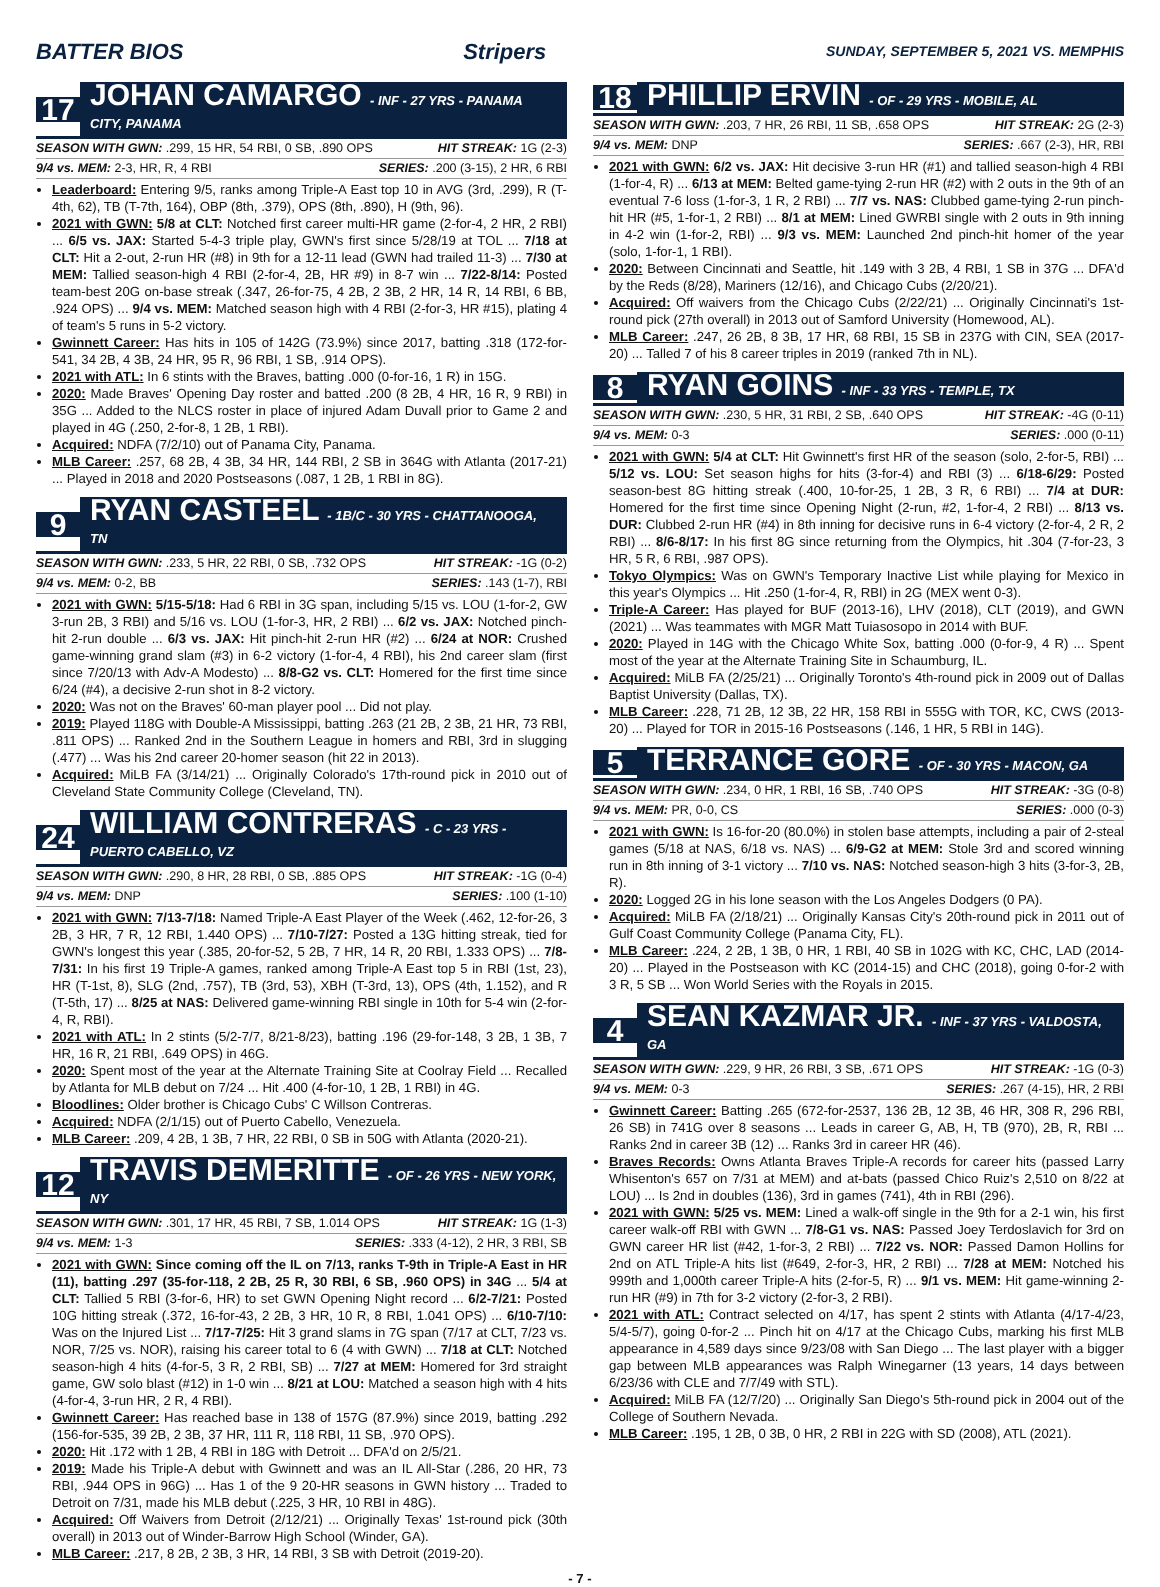BATTER BIOS Stripers SUNDAY, SEPTEMBER 5, 2021 VS. MEMPHIS
17 JOHAN CAMARGO - INF - 27 YRS - PANAMA CITY, PANAMA
SEASON WITH GWN: .299, 15 HR, 54 RBI, 0 SB, .890 OPS HIT STREAK: 1G (2-3)
9/4 vs. MEM: 2-3, HR, R, 4 RBI SERIES: .200 (3-15), 2 HR, 6 RBI
Leaderboard: Entering 9/5, ranks among Triple-A East top 10 in AVG (3rd, .299), R (T-4th, 62), TB (T-7th, 164), OBP (8th, .379), OPS (8th, .890), H (9th, 96).
2021 with GWN: 5/8 at CLT: Notched first career multi-HR game (2-for-4, 2 HR, 2 RBI) ... 6/5 vs. JAX: Started 5-4-3 triple play, GWN's first since 5/28/19 at TOL ... 7/18 at CLT: Hit a 2-out, 2-run HR (#8) in 9th for a 12-11 lead (GWN had trailed 11-3) ... 7/30 at MEM: Tallied season-high 4 RBI (2-for-4, 2B, HR #9) in 8-7 win ... 7/22-8/14: Posted team-best 20G on-base streak (.347, 26-for-75, 4 2B, 2 3B, 2 HR, 14 R, 14 RBI, 6 BB, .924 OPS) ... 9/4 vs. MEM: Matched season high with 4 RBI (2-for-3, HR #15), plating 4 of team's 5 runs in 5-2 victory.
Gwinnett Career: Has hits in 105 of 142G (73.9%) since 2017, batting .318 (172-for-541, 34 2B, 4 3B, 24 HR, 95 R, 96 RBI, 1 SB, .914 OPS).
2021 with ATL: In 6 stints with the Braves, batting .000 (0-for-16, 1 R) in 15G.
2020: Made Braves' Opening Day roster and batted .200 (8 2B, 4 HR, 16 R, 9 RBI) in 35G ... Added to the NLCS roster in place of injured Adam Duvall prior to Game 2 and played in 4G (.250, 2-for-8, 1 2B, 1 RBI).
Acquired: NDFA (7/2/10) out of Panama City, Panama.
MLB Career: .257, 68 2B, 4 3B, 34 HR, 144 RBI, 2 SB in 364G with Atlanta (2017-21) ... Played in 2018 and 2020 Postseasons (.087, 1 2B, 1 RBI in 8G).
9 RYAN CASTEEL - 1B/C - 30 YRS - CHATTANOOGA, TN
SEASON WITH GWN: .233, 5 HR, 22 RBI, 0 SB, .732 OPS HIT STREAK: -1G (0-2)
9/4 vs. MEM: 0-2, BB SERIES: .143 (1-7), RBI
2021 with GWN: 5/15-5/18: Had 6 RBI in 3G span, including 5/15 vs. LOU (1-for-2, GW 3-run 2B, 3 RBI) and 5/16 vs. LOU (1-for-3, HR, 2 RBI) ... 6/2 vs. JAX: Notched pinch-hit 2-run double ... 6/3 vs. JAX: Hit pinch-hit 2-run HR (#2) ... 6/24 at NOR: Crushed game-winning grand slam (#3) in 6-2 victory (1-for-4, 4 RBI), his 2nd career slam (first since 7/20/13 with Adv-A Modesto) ... 8/8-G2 vs. CLT: Homered for the first time since 6/24 (#4), a decisive 2-run shot in 8-2 victory.
2020: Was not on the Braves' 60-man player pool ... Did not play.
2019: Played 118G with Double-A Mississippi, batting .263 (21 2B, 2 3B, 21 HR, 73 RBI, .811 OPS) ... Ranked 2nd in the Southern League in homers and RBI, 3rd in slugging (.477) ... Was his 2nd career 20-homer season (hit 22 in 2013).
Acquired: MiLB FA (3/14/21) ... Originally Colorado's 17th-round pick in 2010 out of Cleveland State Community College (Cleveland, TN).
24 WILLIAM CONTRERAS - C - 23 YRS - PUERTO CABELLO, VZ
SEASON WITH GWN: .290, 8 HR, 28 RBI, 0 SB, .885 OPS HIT STREAK: -1G (0-4)
9/4 vs. MEM: DNP SERIES: .100 (1-10)
2021 with GWN: 7/13-7/18: Named Triple-A East Player of the Week (.462, 12-for-26, 3 2B, 3 HR, 7 R, 12 RBI, 1.440 OPS) ... 7/10-7/27: Posted a 13G hitting streak, tied for GWN's longest this year (.385, 20-for-52, 5 2B, 7 HR, 14 R, 20 RBI, 1.333 OPS) ... 7/8-7/31: In his first 19 Triple-A games, ranked among Triple-A East top 5 in RBI (1st, 23), HR (T-1st, 8), SLG (2nd, .757), TB (3rd, 53), XBH (T-3rd, 13), OPS (4th, 1.152), and R (T-5th, 17) ... 8/25 at NAS: Delivered game-winning RBI single in 10th for 5-4 win (2-for-4, R, RBI).
2021 with ATL: In 2 stints (5/2-7/7, 8/21-8/23), batting .196 (29-for-148, 3 2B, 1 3B, 7 HR, 16 R, 21 RBI, .649 OPS) in 46G.
2020: Spent most of the year at the Alternate Training Site at Coolray Field ... Recalled by Atlanta for MLB debut on 7/24 ... Hit .400 (4-for-10, 1 2B, 1 RBI) in 4G.
Bloodlines: Older brother is Chicago Cubs' C Willson Contreras.
Acquired: NDFA (2/1/15) out of Puerto Cabello, Venezuela.
MLB Career: .209, 4 2B, 1 3B, 7 HR, 22 RBI, 0 SB in 50G with Atlanta (2020-21).
12 TRAVIS DEMERITTE - OF - 26 YRS - NEW YORK, NY
SEASON WITH GWN: .301, 17 HR, 45 RBI, 7 SB, 1.014 OPS HIT STREAK: 1G (1-3)
9/4 vs. MEM: 1-3 SERIES: .333 (4-12), 2 HR, 3 RBI, SB
2021 with GWN: Since coming off the IL on 7/13, ranks T-9th in Triple-A East in HR (11), batting .297 (35-for-118, 2 2B, 25 R, 30 RBI, 6 SB, .960 OPS) in 34G ... 5/4 at CLT: Tallied 5 RBI (3-for-6, HR) to set GWN Opening Night record ... 6/2-7/21: Posted 10G hitting streak (.372, 16-for-43, 2 2B, 3 HR, 10 R, 8 RBI, 1.041 OPS) ... 6/10-7/10: Was on the Injured List ... 7/17-7/25: Hit 3 grand slams in 7G span (7/17 at CLT, 7/23 vs. NOR, 7/25 vs. NOR), raising his career total to 6 (4 with GWN) ... 7/18 at CLT: Notched season-high 4 hits (4-for-5, 3 R, 2 RBI, SB) ... 7/27 at MEM: Homered for 3rd straight game, GW solo blast (#12) in 1-0 win ... 8/21 at LOU: Matched a season high with 4 hits (4-for-4, 3-run HR, 2 R, 4 RBI).
Gwinnett Career: Has reached base in 138 of 157G (87.9%) since 2019, batting .292 (156-for-535, 39 2B, 2 3B, 37 HR, 111 R, 118 RBI, 11 SB, .970 OPS).
2020: Hit .172 with 1 2B, 4 RBI in 18G with Detroit ... DFA'd on 2/5/21.
2019: Made his Triple-A debut with Gwinnett and was an IL All-Star (.286, 20 HR, 73 RBI, .944 OPS in 96G) ... Has 1 of the 9 20-HR seasons in GWN history ... Traded to Detroit on 7/31, made his MLB debut (.225, 3 HR, 10 RBI in 48G).
Acquired: Off Waivers from Detroit (2/12/21) ... Originally Texas' 1st-round pick (30th overall) in 2013 out of Winder-Barrow High School (Winder, GA).
MLB Career: .217, 8 2B, 2 3B, 3 HR, 14 RBI, 3 SB with Detroit (2019-20).
18 PHILLIP ERVIN - OF - 29 YRS - MOBILE, AL
SEASON WITH GWN: .203, 7 HR, 26 RBI, 11 SB, .658 OPS HIT STREAK: 2G (2-3)
9/4 vs. MEM: DNP SERIES: .667 (2-3), HR, RBI
2021 with GWN: 6/2 vs. JAX: Hit decisive 3-run HR (#1) and tallied season-high 4 RBI (1-for-4, R) ... 6/13 at MEM: Belted game-tying 2-run HR (#2) with 2 outs in the 9th of an eventual 7-6 loss (1-for-3, 1 R, 2 RBI) ... 7/7 vs. NAS: Clubbed game-tying 2-run pinch-hit HR (#5, 1-for-1, 2 RBI) ... 8/1 at MEM: Lined GWRBI single with 2 outs in 9th inning in 4-2 win (1-for-2, RBI) ... 9/3 vs. MEM: Launched 2nd pinch-hit homer of the year (solo, 1-for-1, 1 RBI).
2020: Between Cincinnati and Seattle, hit .149 with 3 2B, 4 RBI, 1 SB in 37G ... DFA'd by the Reds (8/28), Mariners (12/16), and Chicago Cubs (2/20/21).
Acquired: Off waivers from the Chicago Cubs (2/22/21) ... Originally Cincinnati's 1st-round pick (27th overall) in 2013 out of Samford University (Homewood, AL).
MLB Career: .247, 26 2B, 8 3B, 17 HR, 68 RBI, 15 SB in 237G with CIN, SEA (2017-20) ... Talled 7 of his 8 career triples in 2019 (ranked 7th in NL).
8 RYAN GOINS - INF - 33 YRS - TEMPLE, TX
SEASON WITH GWN: .230, 5 HR, 31 RBI, 2 SB, .640 OPS HIT STREAK: -4G (0-11)
9/4 vs. MEM: 0-3 SERIES: .000 (0-11)
2021 with GWN: 5/4 at CLT: Hit Gwinnett's first HR of the season (solo, 2-for-5, RBI) ... 5/12 vs. LOU: Set season highs for hits (3-for-4) and RBI (3) ... 6/18-6/29: Posted season-best 8G hitting streak (.400, 10-for-25, 1 2B, 3 R, 6 RBI) ... 7/4 at DUR: Homered for the first time since Opening Night (2-run, #2, 1-for-4, 2 RBI) ... 8/13 vs. DUR: Clubbed 2-run HR (#4) in 8th inning for decisive runs in 6-4 victory (2-for-4, 2 R, 2 RBI) ... 8/6-8/17: In his first 8G since returning from the Olympics, hit .304 (7-for-23, 3 HR, 5 R, 6 RBI, .987 OPS).
Tokyo Olympics: Was on GWN's Temporary Inactive List while playing for Mexico in this year's Olympics ... Hit .250 (1-for-4, R, RBI) in 2G (MEX went 0-3).
Triple-A Career: Has played for BUF (2013-16), LHV (2018), CLT (2019), and GWN (2021) ... Was teammates with MGR Matt Tuiasosopo in 2014 with BUF.
2020: Played in 14G with the Chicago White Sox, batting .000 (0-for-9, 4 R) ... Spent most of the year at the Alternate Training Site in Schaumburg, IL.
Acquired: MiLB FA (2/25/21) ... Originally Toronto's 4th-round pick in 2009 out of Dallas Baptist University (Dallas, TX).
MLB Career: .228, 71 2B, 12 3B, 22 HR, 158 RBI in 555G with TOR, KC, CWS (2013-20) ... Played for TOR in 2015-16 Postseasons (.146, 1 HR, 5 RBI in 14G).
5 TERRANCE GORE - OF - 30 YRS - MACON, GA
SEASON WITH GWN: .234, 0 HR, 1 RBI, 16 SB, .740 OPS HIT STREAK: -3G (0-8)
9/4 vs. MEM: PR, 0-0, CS SERIES: .000 (0-3)
2021 with GWN: Is 16-for-20 (80.0%) in stolen base attempts, including a pair of 2-steal games (5/18 at NAS, 6/18 vs. NAS) ... 6/9-G2 at MEM: Stole 3rd and scored winning run in 8th inning of 3-1 victory ... 7/10 vs. NAS: Notched season-high 3 hits (3-for-3, 2B, R).
2020: Logged 2G in his lone season with the Los Angeles Dodgers (0 PA).
Acquired: MiLB FA (2/18/21) ... Originally Kansas City's 20th-round pick in 2011 out of Gulf Coast Community College (Panama City, FL).
MLB Career: .224, 2 2B, 1 3B, 0 HR, 1 RBI, 40 SB in 102G with KC, CHC, LAD (2014-20) ... Played in the Postseason with KC (2014-15) and CHC (2018), going 0-for-2 with 3 R, 5 SB ... Won World Series with the Royals in 2015.
4 SEAN KAZMAR JR. - INF - 37 YRS - VALDOSTA, GA
SEASON WITH GWN: .229, 9 HR, 26 RBI, 3 SB, .671 OPS HIT STREAK: -1G (0-3)
9/4 vs. MEM: 0-3 SERIES: .267 (4-15), HR, 2 RBI
Gwinnett Career: Batting .265 (672-for-2537, 136 2B, 12 3B, 46 HR, 308 R, 296 RBI, 26 SB) in 741G over 8 seasons ... Leads in career G, AB, H, TB (970), 2B, R, RBI ... Ranks 2nd in career 3B (12) ... Ranks 3rd in career HR (46).
Braves Records: Owns Atlanta Braves Triple-A records for career hits (passed Larry Whisenton's 657 on 7/31 at MEM) and at-bats (passed Chico Ruiz's 2,510 on 8/22 at LOU) ... Is 2nd in doubles (136), 3rd in games (741), 4th in RBI (296).
2021 with GWN: 5/25 vs. MEM: Lined a walk-off single in the 9th for a 2-1 win, his first career walk-off RBI with GWN ... 7/8-G1 vs. NAS: Passed Joey Terdoslavich for 3rd on GWN career HR list (#42, 1-for-3, 2 RBI) ... 7/22 vs. NOR: Passed Damon Hollins for 2nd on ATL Triple-A hits list (#649, 2-for-3, HR, 2 RBI) ... 7/28 at MEM: Notched his 999th and 1,000th career Triple-A hits (2-for-5, R) ... 9/1 vs. MEM: Hit game-winning 2-run HR (#9) in 7th for 3-2 victory (2-for-3, 2 RBI).
2021 with ATL: Contract selected on 4/17, has spent 2 stints with Atlanta (4/17-4/23, 5/4-5/7), going 0-for-2 ... Pinch hit on 4/17 at the Chicago Cubs, marking his first MLB appearance in 4,589 days since 9/23/08 with San Diego ... The last player with a bigger gap between MLB appearances was Ralph Winegarner (13 years, 14 days between 6/23/36 with CLE and 7/7/49 with STL).
Acquired: MiLB FA (12/7/20) ... Originally San Diego's 5th-round pick in 2004 out of the College of Southern Nevada.
MLB Career: .195, 1 2B, 0 3B, 0 HR, 2 RBI in 22G with SD (2008), ATL (2021).
- 7 -